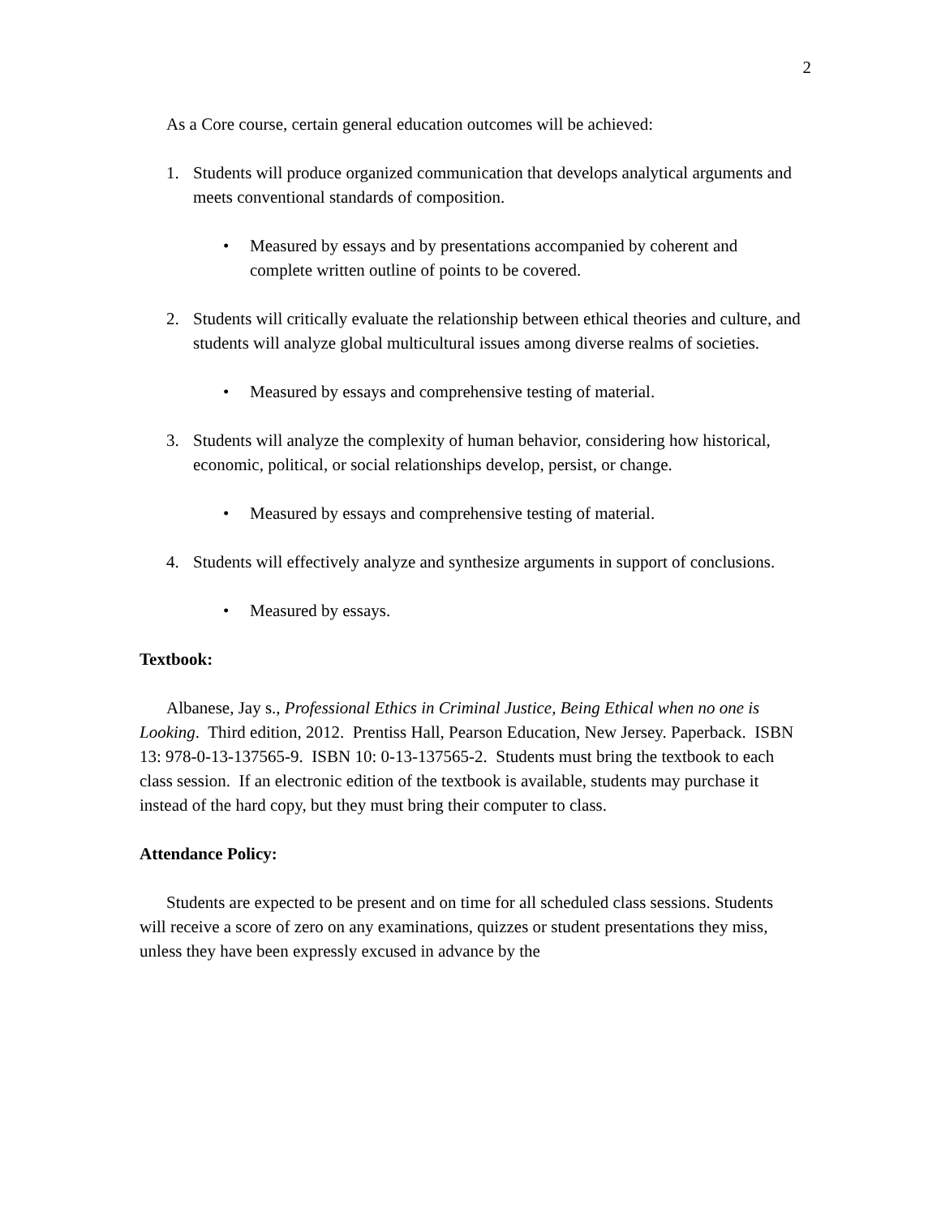2
As a Core course, certain general education outcomes will be achieved:
1. Students will produce organized communication that develops analytical arguments and meets conventional standards of composition.
• Measured by essays and by presentations accompanied by coherent and complete written outline of points to be covered.
2. Students will critically evaluate the relationship between ethical theories and culture, and students will analyze global multicultural issues among diverse realms of societies.
• Measured by essays and comprehensive testing of material.
3. Students will analyze the complexity of human behavior, considering how historical, economic, political, or social relationships develop, persist, or change.
• Measured by essays and comprehensive testing of material.
4. Students will effectively analyze and synthesize arguments in support of conclusions.
• Measured by essays.
Textbook:
Albanese, Jay s., Professional Ethics in Criminal Justice, Being Ethical when no one is Looking. Third edition, 2012. Prentiss Hall, Pearson Education, New Jersey. Paperback. ISBN 13: 978-0-13-137565-9. ISBN 10: 0-13-137565-2. Students must bring the textbook to each class session. If an electronic edition of the textbook is available, students may purchase it instead of the hard copy, but they must bring their computer to class.
Attendance Policy:
Students are expected to be present and on time for all scheduled class sessions. Students will receive a score of zero on any examinations, quizzes or student presentations they miss, unless they have been expressly excused in advance by the